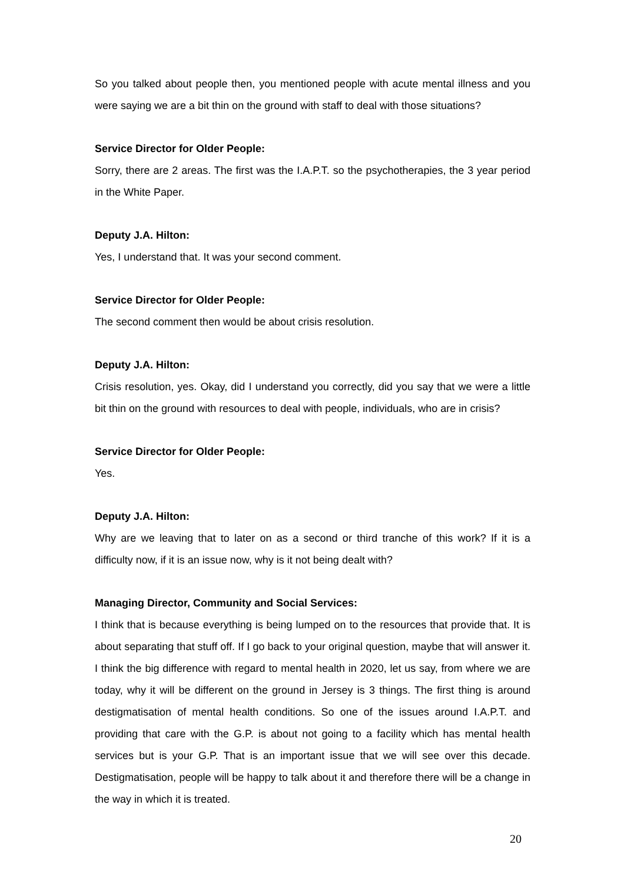So you talked about people then, you mentioned people with acute mental illness and you were saying we are a bit thin on the ground with staff to deal with those situations?
Service Director for Older People:
Sorry, there are 2 areas. The first was the I.A.P.T. so the psychotherapies, the 3 year period in the White Paper.
Deputy J.A. Hilton:
Yes, I understand that. It was your second comment.
Service Director for Older People:
The second comment then would be about crisis resolution.
Deputy J.A. Hilton:
Crisis resolution, yes. Okay, did I understand you correctly, did you say that we were a little bit thin on the ground with resources to deal with people, individuals, who are in crisis?
Service Director for Older People:
Yes.
Deputy J.A. Hilton:
Why are we leaving that to later on as a second or third tranche of this work? If it is a difficulty now, if it is an issue now, why is it not being dealt with?
Managing Director, Community and Social Services:
I think that is because everything is being lumped on to the resources that provide that. It is about separating that stuff off. If I go back to your original question, maybe that will answer it. I think the big difference with regard to mental health in 2020, let us say, from where we are today, why it will be different on the ground in Jersey is 3 things. The first thing is around destigmatisation of mental health conditions. So one of the issues around I.A.P.T. and providing that care with the G.P. is about not going to a facility which has mental health services but is your G.P. That is an important issue that we will see over this decade. Destigmatisation, people will be happy to talk about it and therefore there will be a change in the way in which it is treated.
20